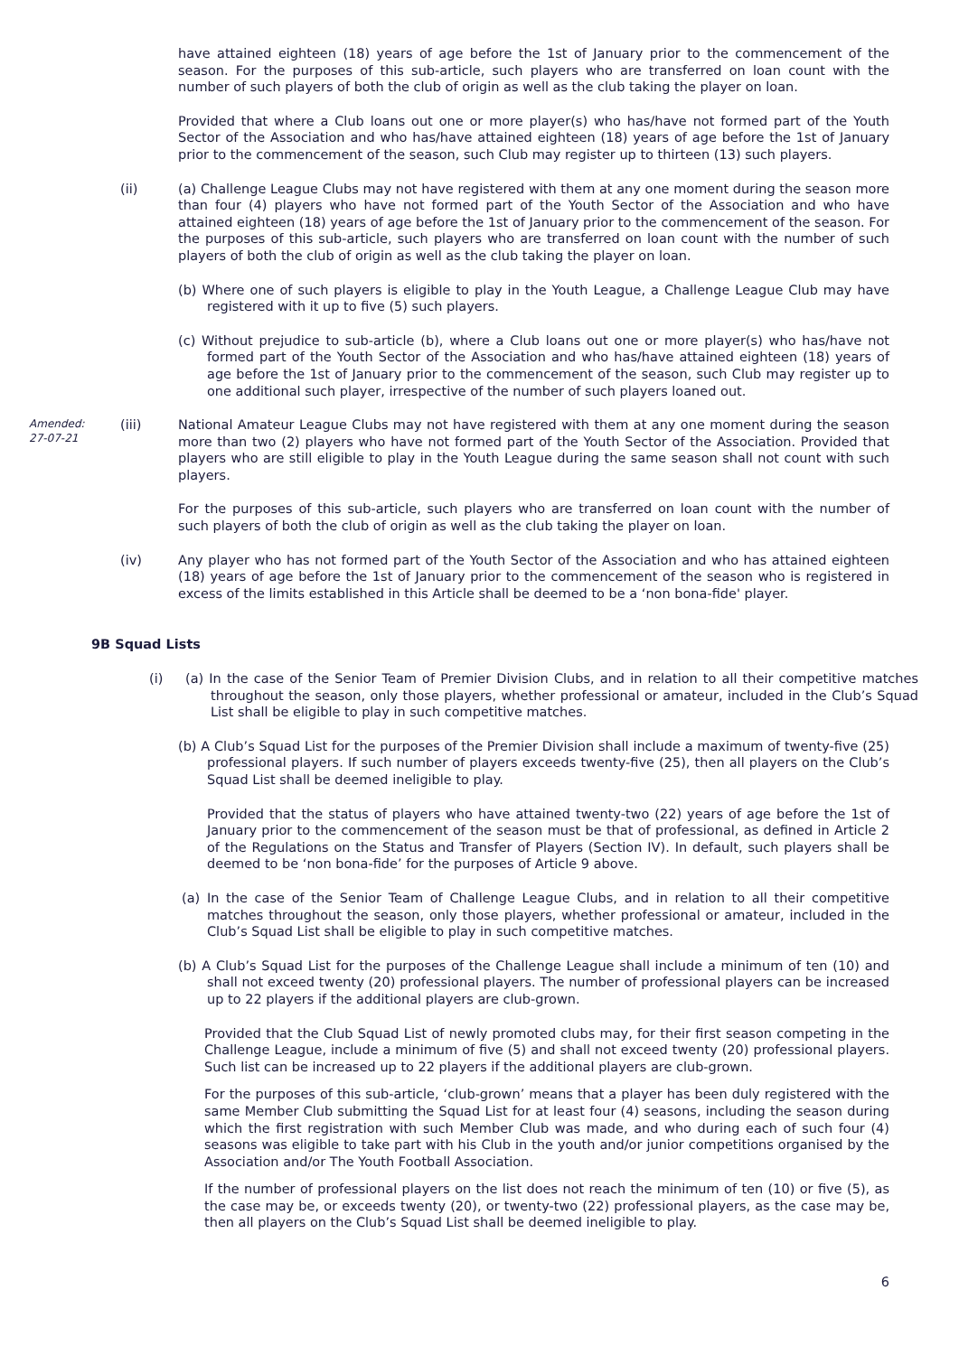have attained eighteen (18) years of age before the 1st of January prior to the commencement of the season. For the purposes of this sub-article, such players who are transferred on loan count with the number of such players of both the club of origin as well as the club taking the player on loan.
Provided that where a Club loans out one or more player(s) who has/have not formed part of the Youth Sector of the Association and who has/have attained eighteen (18) years of age before the 1st of January prior to the commencement of the season, such Club may register up to thirteen (13) such players.
(ii) (a) Challenge League Clubs may not have registered with them at any one moment during the season more than four (4) players who have not formed part of the Youth Sector of the Association and who have attained eighteen (18) years of age before the 1st of January prior to the commencement of the season. For the purposes of this sub-article, such players who are transferred on loan count with the number of such players of both the club of origin as well as the club taking the player on loan.
(b) Where one of such players is eligible to play in the Youth League, a Challenge League Club may have registered with it up to five (5) such players.
(c) Without prejudice to sub-article (b), where a Club loans out one or more player(s) who has/have not formed part of the Youth Sector of the Association and who has/have attained eighteen (18) years of age before the 1st of January prior to the commencement of the season, such Club may register up to one additional such player, irrespective of the number of such players loaned out.
Amended:
27-07-21 (iii) National Amateur League Clubs may not have registered with them at any one moment during the season more than two (2) players who have not formed part of the Youth Sector of the Association. Provided that players who are still eligible to play in the Youth League during the same season shall not count with such players.
For the purposes of this sub-article, such players who are transferred on loan count with the number of such players of both the club of origin as well as the club taking the player on loan.
(iv) Any player who has not formed part of the Youth Sector of the Association and who has attained eighteen (18) years of age before the 1st of January prior to the commencement of the season who is registered in excess of the limits established in this Article shall be deemed to be a ‘non bona-fide' player.
9B Squad Lists
(i) (a) In the case of the Senior Team of Premier Division Clubs, and in relation to all their competitive matches throughout the season, only those players, whether professional or amateur, included in the Club’s Squad List shall be eligible to play in such competitive matches.
(b) A Club’s Squad List for the purposes of the Premier Division shall include a maximum of twenty-five (25) professional players. If such number of players exceeds twenty-five (25), then all players on the Club’s Squad List shall be deemed ineligible to play.
Provided that the status of players who have attained twenty-two (22) years of age before the 1st of January prior to the commencement of the season must be that of professional, as defined in Article 2 of the Regulations on the Status and Transfer of Players (Section IV). In default, such players shall be deemed to be ‘non bona-fide’ for the purposes of Article 9 above.
(a) In the case of the Senior Team of Challenge League Clubs, and in relation to all their competitive matches throughout the season, only those players, whether professional or amateur, included in the Club’s Squad List shall be eligible to play in such competitive matches.
(b) A Club’s Squad List for the purposes of the Challenge League shall include a minimum of ten (10) and shall not exceed twenty (20) professional players. The number of professional players can be increased up to 22 players if the additional players are club-grown.
Provided that the Club Squad List of newly promoted clubs may, for their first season competing in the Challenge League, include a minimum of five (5) and shall not exceed twenty (20) professional players. Such list can be increased up to 22 players if the additional players are club-grown.
For the purposes of this sub-article, ‘club-grown’ means that a player has been duly registered with the same Member Club submitting the Squad List for at least four (4) seasons, including the season during which the first registration with such Member Club was made, and who during each of such four (4) seasons was eligible to take part with his Club in the youth and/or junior competitions organised by the Association and/or The Youth Football Association.
If the number of professional players on the list does not reach the minimum of ten (10) or five (5), as the case may be, or exceeds twenty (20), or twenty-two (22) professional players, as the case may be, then all players on the Club’s Squad List shall be deemed ineligible to play.
6